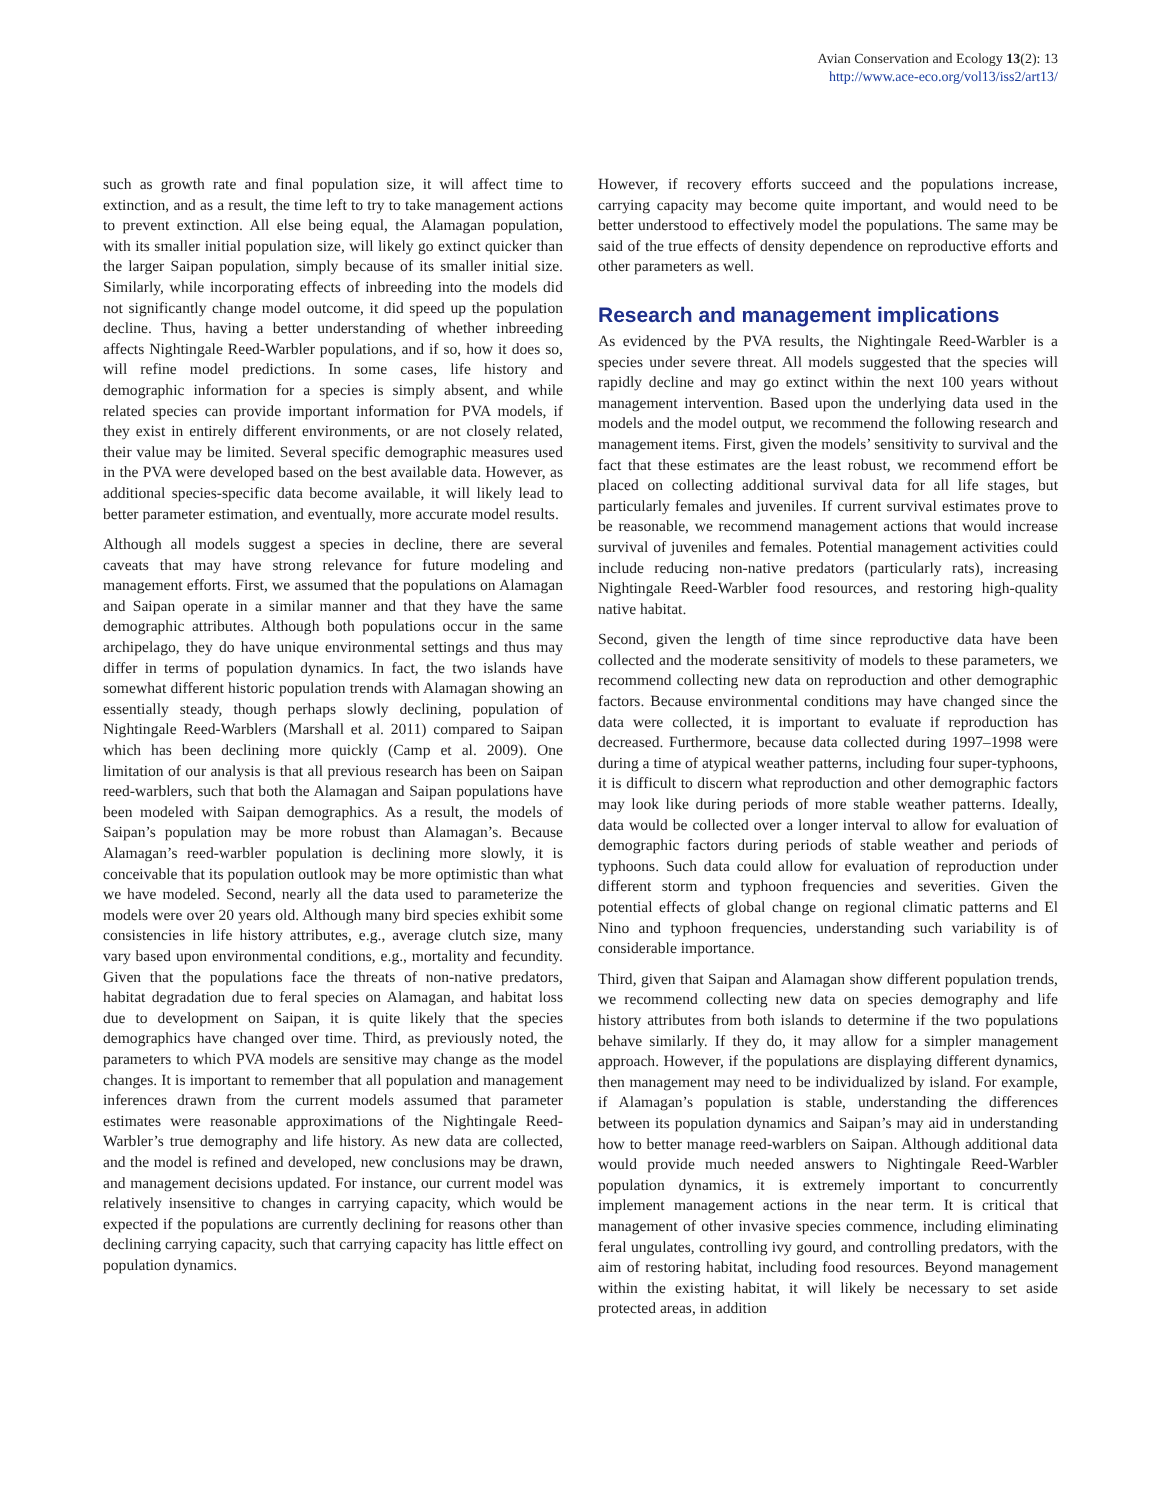Avian Conservation and Ecology 13(2): 13
http://www.ace-eco.org/vol13/iss2/art13/
such as growth rate and final population size, it will affect time to extinction, and as a result, the time left to try to take management actions to prevent extinction. All else being equal, the Alamagan population, with its smaller initial population size, will likely go extinct quicker than the larger Saipan population, simply because of its smaller initial size. Similarly, while incorporating effects of inbreeding into the models did not significantly change model outcome, it did speed up the population decline. Thus, having a better understanding of whether inbreeding affects Nightingale Reed-Warbler populations, and if so, how it does so, will refine model predictions. In some cases, life history and demographic information for a species is simply absent, and while related species can provide important information for PVA models, if they exist in entirely different environments, or are not closely related, their value may be limited. Several specific demographic measures used in the PVA were developed based on the best available data. However, as additional species-specific data become available, it will likely lead to better parameter estimation, and eventually, more accurate model results.
Although all models suggest a species in decline, there are several caveats that may have strong relevance for future modeling and management efforts. First, we assumed that the populations on Alamagan and Saipan operate in a similar manner and that they have the same demographic attributes. Although both populations occur in the same archipelago, they do have unique environmental settings and thus may differ in terms of population dynamics. In fact, the two islands have somewhat different historic population trends with Alamagan showing an essentially steady, though perhaps slowly declining, population of Nightingale Reed-Warblers (Marshall et al. 2011) compared to Saipan which has been declining more quickly (Camp et al. 2009). One limitation of our analysis is that all previous research has been on Saipan reed-warblers, such that both the Alamagan and Saipan populations have been modeled with Saipan demographics. As a result, the models of Saipan’s population may be more robust than Alamagan’s. Because Alamagan’s reed-warbler population is declining more slowly, it is conceivable that its population outlook may be more optimistic than what we have modeled. Second, nearly all the data used to parameterize the models were over 20 years old. Although many bird species exhibit some consistencies in life history attributes, e.g., average clutch size, many vary based upon environmental conditions, e.g., mortality and fecundity. Given that the populations face the threats of non-native predators, habitat degradation due to feral species on Alamagan, and habitat loss due to development on Saipan, it is quite likely that the species demographics have changed over time. Third, as previously noted, the parameters to which PVA models are sensitive may change as the model changes. It is important to remember that all population and management inferences drawn from the current models assumed that parameter estimates were reasonable approximations of the Nightingale Reed-Warbler’s true demography and life history. As new data are collected, and the model is refined and developed, new conclusions may be drawn, and management decisions updated. For instance, our current model was relatively insensitive to changes in carrying capacity, which would be expected if the populations are currently declining for reasons other than declining carrying capacity, such that carrying capacity has little effect on population dynamics.
However, if recovery efforts succeed and the populations increase, carrying capacity may become quite important, and would need to be better understood to effectively model the populations. The same may be said of the true effects of density dependence on reproductive efforts and other parameters as well.
Research and management implications
As evidenced by the PVA results, the Nightingale Reed-Warbler is a species under severe threat. All models suggested that the species will rapidly decline and may go extinct within the next 100 years without management intervention. Based upon the underlying data used in the models and the model output, we recommend the following research and management items. First, given the models’ sensitivity to survival and the fact that these estimates are the least robust, we recommend effort be placed on collecting additional survival data for all life stages, but particularly females and juveniles. If current survival estimates prove to be reasonable, we recommend management actions that would increase survival of juveniles and females. Potential management activities could include reducing non-native predators (particularly rats), increasing Nightingale Reed-Warbler food resources, and restoring high-quality native habitat.
Second, given the length of time since reproductive data have been collected and the moderate sensitivity of models to these parameters, we recommend collecting new data on reproduction and other demographic factors. Because environmental conditions may have changed since the data were collected, it is important to evaluate if reproduction has decreased. Furthermore, because data collected during 1997–1998 were during a time of atypical weather patterns, including four super-typhoons, it is difficult to discern what reproduction and other demographic factors may look like during periods of more stable weather patterns. Ideally, data would be collected over a longer interval to allow for evaluation of demographic factors during periods of stable weather and periods of typhoons. Such data could allow for evaluation of reproduction under different storm and typhoon frequencies and severities. Given the potential effects of global change on regional climatic patterns and El Nino and typhoon frequencies, understanding such variability is of considerable importance.
Third, given that Saipan and Alamagan show different population trends, we recommend collecting new data on species demography and life history attributes from both islands to determine if the two populations behave similarly. If they do, it may allow for a simpler management approach. However, if the populations are displaying different dynamics, then management may need to be individualized by island. For example, if Alamagan’s population is stable, understanding the differences between its population dynamics and Saipan’s may aid in understanding how to better manage reed-warblers on Saipan. Although additional data would provide much needed answers to Nightingale Reed-Warbler population dynamics, it is extremely important to concurrently implement management actions in the near term. It is critical that management of other invasive species commence, including eliminating feral ungulates, controlling ivy gourd, and controlling predators, with the aim of restoring habitat, including food resources. Beyond management within the existing habitat, it will likely be necessary to set aside protected areas, in addition